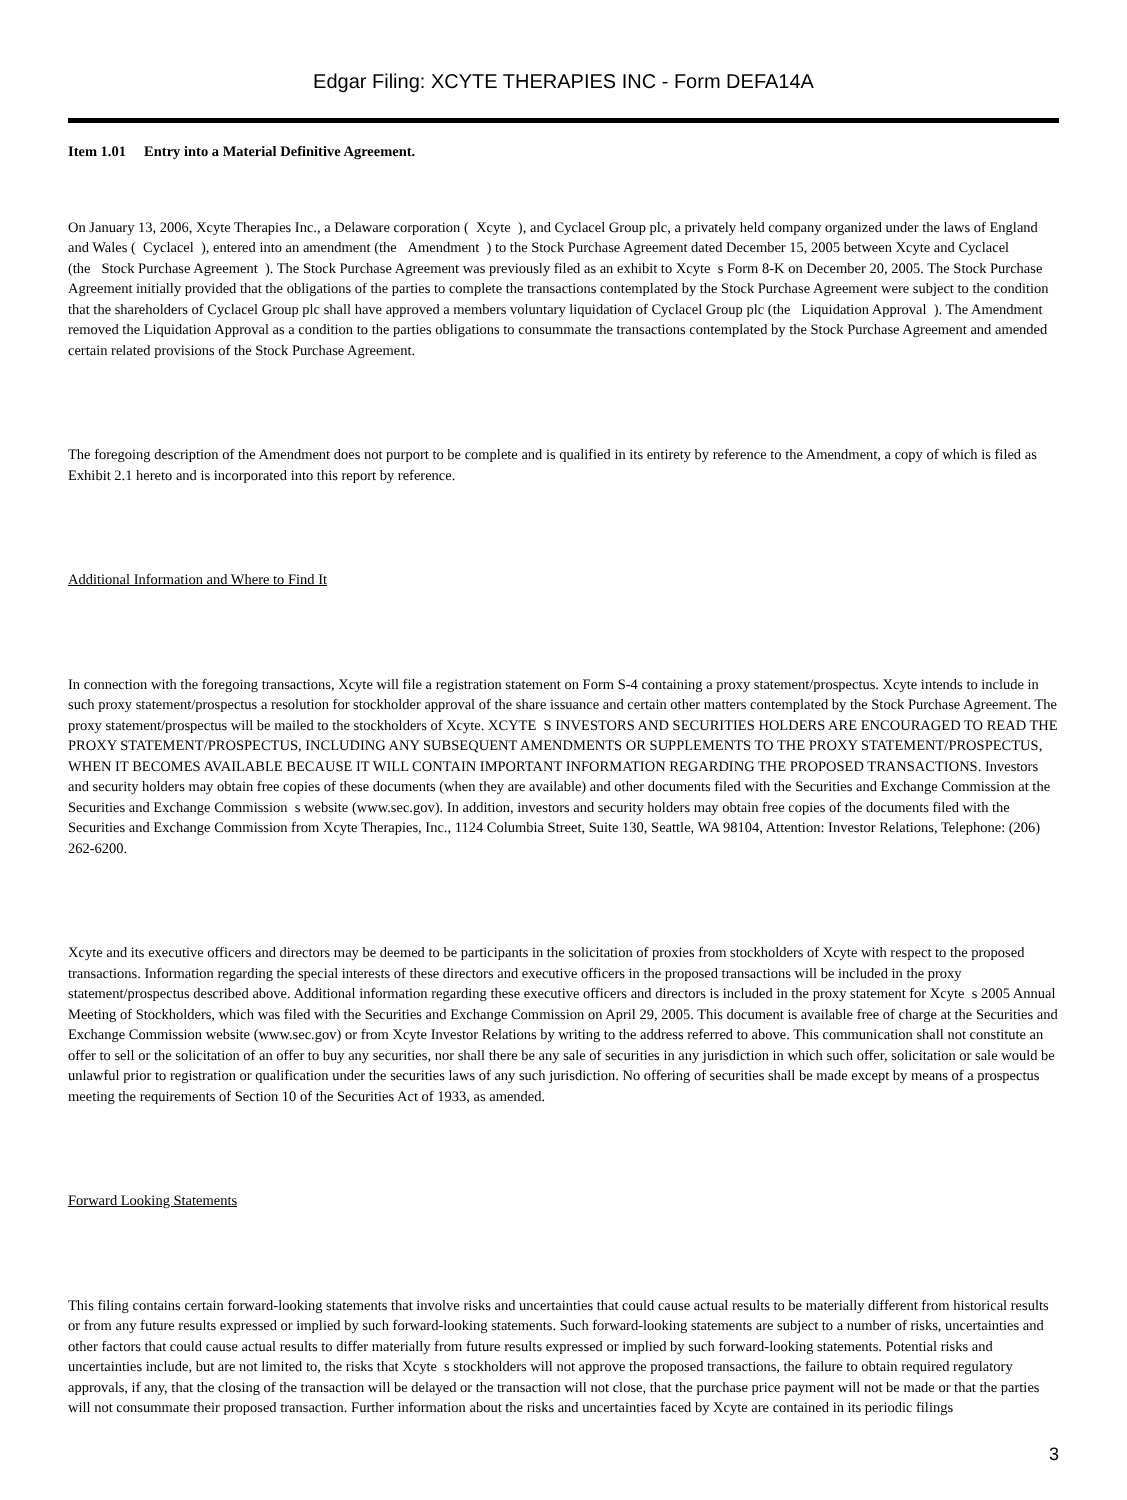Edgar Filing: XCYTE THERAPIES INC - Form DEFA14A
Item 1.01 Entry into a Material Definitive Agreement.
On January 13, 2006, Xcyte Therapies Inc., a Delaware corporation ( Xcyte ), and Cyclacel Group plc, a privately held company organized under the laws of England and Wales ( Cyclacel ), entered into an amendment (the Amendment ) to the Stock Purchase Agreement dated December 15, 2005 between Xcyte and Cyclacel (the Stock Purchase Agreement ). The Stock Purchase Agreement was previously filed as an exhibit to Xcyte s Form 8-K on December 20, 2005. The Stock Purchase Agreement initially provided that the obligations of the parties to complete the transactions contemplated by the Stock Purchase Agreement were subject to the condition that the shareholders of Cyclacel Group plc shall have approved a members voluntary liquidation of Cyclacel Group plc (the Liquidation Approval ). The Amendment removed the Liquidation Approval as a condition to the parties obligations to consummate the transactions contemplated by the Stock Purchase Agreement and amended certain related provisions of the Stock Purchase Agreement.
The foregoing description of the Amendment does not purport to be complete and is qualified in its entirety by reference to the Amendment, a copy of which is filed as Exhibit 2.1 hereto and is incorporated into this report by reference.
Additional Information and Where to Find It
In connection with the foregoing transactions, Xcyte will file a registration statement on Form S-4 containing a proxy statement/prospectus. Xcyte intends to include in such proxy statement/prospectus a resolution for stockholder approval of the share issuance and certain other matters contemplated by the Stock Purchase Agreement. The proxy statement/prospectus will be mailed to the stockholders of Xcyte. XCYTE S INVESTORS AND SECURITIES HOLDERS ARE ENCOURAGED TO READ THE PROXY STATEMENT/PROSPECTUS, INCLUDING ANY SUBSEQUENT AMENDMENTS OR SUPPLEMENTS TO THE PROXY STATEMENT/PROSPECTUS, WHEN IT BECOMES AVAILABLE BECAUSE IT WILL CONTAIN IMPORTANT INFORMATION REGARDING THE PROPOSED TRANSACTIONS. Investors and security holders may obtain free copies of these documents (when they are available) and other documents filed with the Securities and Exchange Commission at the Securities and Exchange Commission s website (www.sec.gov). In addition, investors and security holders may obtain free copies of the documents filed with the Securities and Exchange Commission from Xcyte Therapies, Inc., 1124 Columbia Street, Suite 130, Seattle, WA 98104, Attention: Investor Relations, Telephone: (206) 262-6200.
Xcyte and its executive officers and directors may be deemed to be participants in the solicitation of proxies from stockholders of Xcyte with respect to the proposed transactions. Information regarding the special interests of these directors and executive officers in the proposed transactions will be included in the proxy statement/prospectus described above. Additional information regarding these executive officers and directors is included in the proxy statement for Xcyte s 2005 Annual Meeting of Stockholders, which was filed with the Securities and Exchange Commission on April 29, 2005. This document is available free of charge at the Securities and Exchange Commission website (www.sec.gov) or from Xcyte Investor Relations by writing to the address referred to above. This communication shall not constitute an offer to sell or the solicitation of an offer to buy any securities, nor shall there be any sale of securities in any jurisdiction in which such offer, solicitation or sale would be unlawful prior to registration or qualification under the securities laws of any such jurisdiction. No offering of securities shall be made except by means of a prospectus meeting the requirements of Section 10 of the Securities Act of 1933, as amended.
Forward Looking Statements
This filing contains certain forward-looking statements that involve risks and uncertainties that could cause actual results to be materially different from historical results or from any future results expressed or implied by such forward-looking statements. Such forward-looking statements are subject to a number of risks, uncertainties and other factors that could cause actual results to differ materially from future results expressed or implied by such forward-looking statements. Potential risks and uncertainties include, but are not limited to, the risks that Xcyte s stockholders will not approve the proposed transactions, the failure to obtain required regulatory approvals, if any, that the closing of the transaction will be delayed or the transaction will not close, that the purchase price payment will not be made or that the parties will not consummate their proposed transaction. Further information about the risks and uncertainties faced by Xcyte are contained in its periodic filings
3